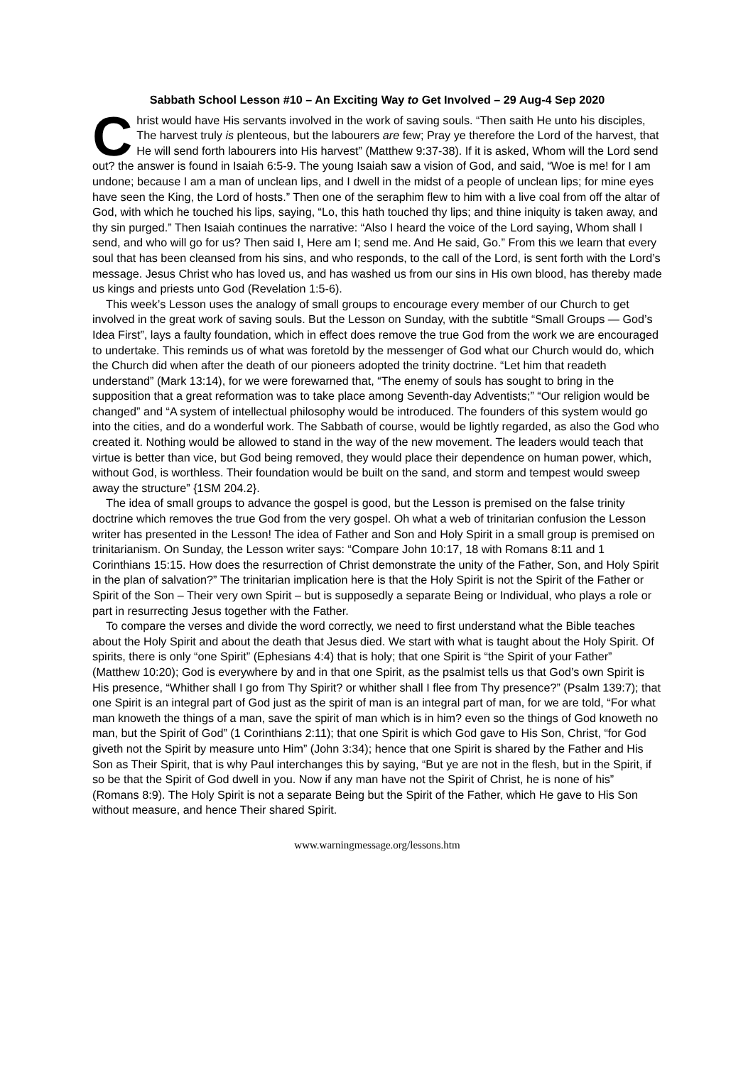Sabbath School Lesson #10 – An Exciting Way to Get Involved – 29 Aug-4 Sep 2020
Christ would have His servants involved in the work of saving souls. “Then saith He unto his disciples, The harvest truly is plenteous, but the labourers are few; Pray ye therefore the Lord of the harvest, that He will send forth labourers into His harvest” (Matthew 9:37-38). If it is asked, Whom will the Lord send out? the answer is found in Isaiah 6:5-9. The young Isaiah saw a vision of God, and said, “Woe is me! for I am undone; because I am a man of unclean lips, and I dwell in the midst of a people of unclean lips; for mine eyes have seen the King, the Lord of hosts.” Then one of the seraphim flew to him with a live coal from off the altar of God, with which he touched his lips, saying, “Lo, this hath touched thy lips; and thine iniquity is taken away, and thy sin purged.” Then Isaiah continues the narrative: “Also I heard the voice of the Lord saying, Whom shall I send, and who will go for us? Then said I, Here am I; send me. And He said, Go.” From this we learn that every soul that has been cleansed from his sins, and who responds, to the call of the Lord, is sent forth with the Lord’s message. Jesus Christ who has loved us, and has washed us from our sins in His own blood, has thereby made us kings and priests unto God (Revelation 1:5-6).
This week’s Lesson uses the analogy of small groups to encourage every member of our Church to get involved in the great work of saving souls. But the Lesson on Sunday, with the subtitle “Small Groups — God’s Idea First”, lays a faulty foundation, which in effect does remove the true God from the work we are encouraged to undertake. This reminds us of what was foretold by the messenger of God what our Church would do, which the Church did when after the death of our pioneers adopted the trinity doctrine. “Let him that readeth understand” (Mark 13:14), for we were forewarned that, “The enemy of souls has sought to bring in the supposition that a great reformation was to take place among Seventh-day Adventists;” “Our religion would be changed” and “A system of intellectual philosophy would be introduced. The founders of this system would go into the cities, and do a wonderful work. The Sabbath of course, would be lightly regarded, as also the God who created it. Nothing would be allowed to stand in the way of the new movement. The leaders would teach that virtue is better than vice, but God being removed, they would place their dependence on human power, which, without God, is worthless. Their foundation would be built on the sand, and storm and tempest would sweep away the structure” {1SM 204.2}.
The idea of small groups to advance the gospel is good, but the Lesson is premised on the false trinity doctrine which removes the true God from the very gospel. Oh what a web of trinitarian confusion the Lesson writer has presented in the Lesson! The idea of Father and Son and Holy Spirit in a small group is premised on trinitarianism. On Sunday, the Lesson writer says: “Compare John 10:17, 18 with Romans 8:11 and 1 Corinthians 15:15. How does the resurrection of Christ demonstrate the unity of the Father, Son, and Holy Spirit in the plan of salvation?” The trinitarian implication here is that the Holy Spirit is not the Spirit of the Father or Spirit of the Son – Their very own Spirit – but is supposedly a separate Being or Individual, who plays a role or part in resurrecting Jesus together with the Father.
To compare the verses and divide the word correctly, we need to first understand what the Bible teaches about the Holy Spirit and about the death that Jesus died. We start with what is taught about the Holy Spirit. Of spirits, there is only “one Spirit” (Ephesians 4:4) that is holy; that one Spirit is “the Spirit of your Father” (Matthew 10:20); God is everywhere by and in that one Spirit, as the psalmist tells us that God’s own Spirit is His presence, “Whither shall I go from Thy Spirit? or whither shall I flee from Thy presence?” (Psalm 139:7); that one Spirit is an integral part of God just as the spirit of man is an integral part of man, for we are told, “For what man knoweth the things of a man, save the spirit of man which is in him? even so the things of God knoweth no man, but the Spirit of God” (1 Corinthians 2:11); that one Spirit is which God gave to His Son, Christ, “for God giveth not the Spirit by measure unto Him” (John 3:34); hence that one Spirit is shared by the Father and His Son as Their Spirit, that is why Paul interchanges this by saying, “But ye are not in the flesh, but in the Spirit, if so be that the Spirit of God dwell in you. Now if any man have not the Spirit of Christ, he is none of his” (Romans 8:9). The Holy Spirit is not a separate Being but the Spirit of the Father, which He gave to His Son without measure, and hence Their shared Spirit.
www.warningmessage.org/lessons.htm